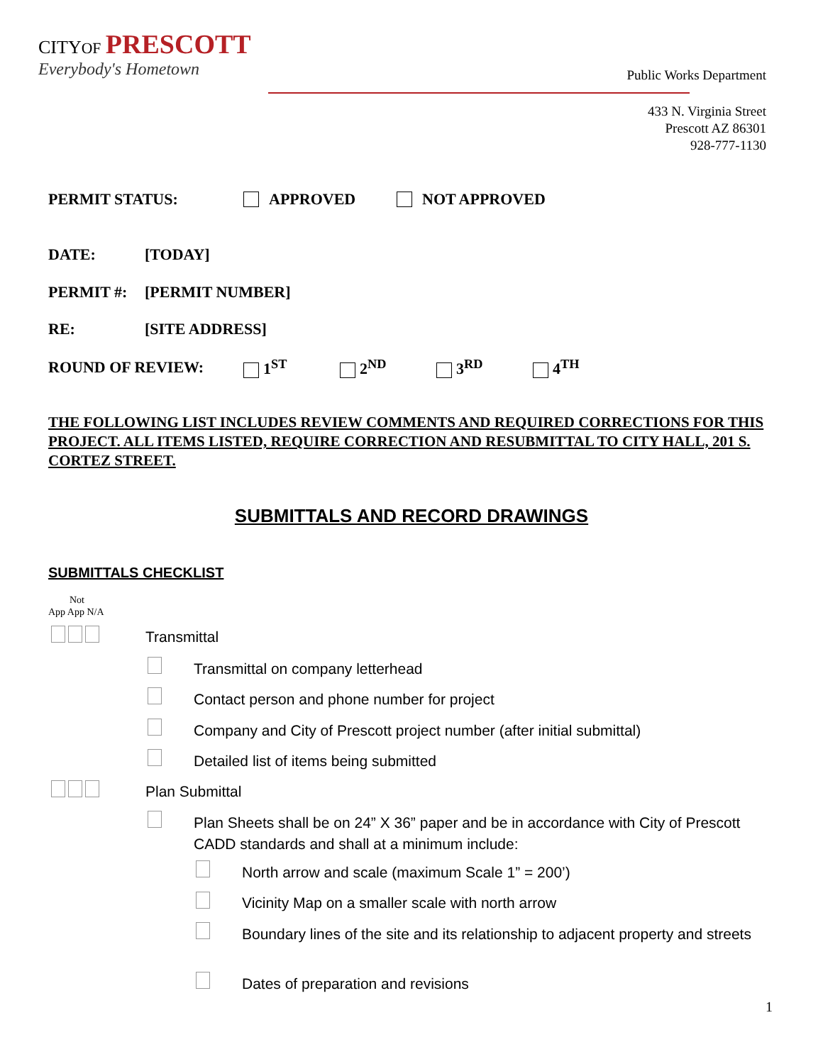CITYOF PRESCOTT
Everybody's Hometown
Public Works Department
433 N. Virginia Street
Prescott AZ 86301
928-777-1130
PERMIT STATUS: APPROVED NOT APPROVED
DATE: [TODAY]
PERMIT #: [PERMIT NUMBER]
RE: [SITE ADDRESS]
ROUND OF REVIEW: 1<sup>ST</sup> 2<sup>ND</sup> 3<sup>RD</sup> 4<sup>TH</sup>
THE FOLLOWING LIST INCLUDES REVIEW COMMENTS AND REQUIRED CORRECTIONS FOR THIS PROJECT. ALL ITEMS LISTED, REQUIRE CORRECTION AND RESUBMITTAL TO CITY HALL, 201 S. CORTEZ STREET.
SUBMITTALS AND RECORD DRAWINGS
SUBMITTALS CHECKLIST
Not
App App N/A
Transmittal
Transmittal on company letterhead
Contact person and phone number for project
Company and City of Prescott project number (after initial submittal)
Detailed list of items being submitted
Plan Submittal
Plan Sheets shall be on 24” X 36” paper and be in accordance with City of Prescott CADD standards and shall at a minimum include:
North arrow and scale (maximum Scale 1” = 200’)
Vicinity Map on a smaller scale with north arrow
Boundary lines of the site and its relationship to adjacent property and streets
Dates of preparation and revisions
1